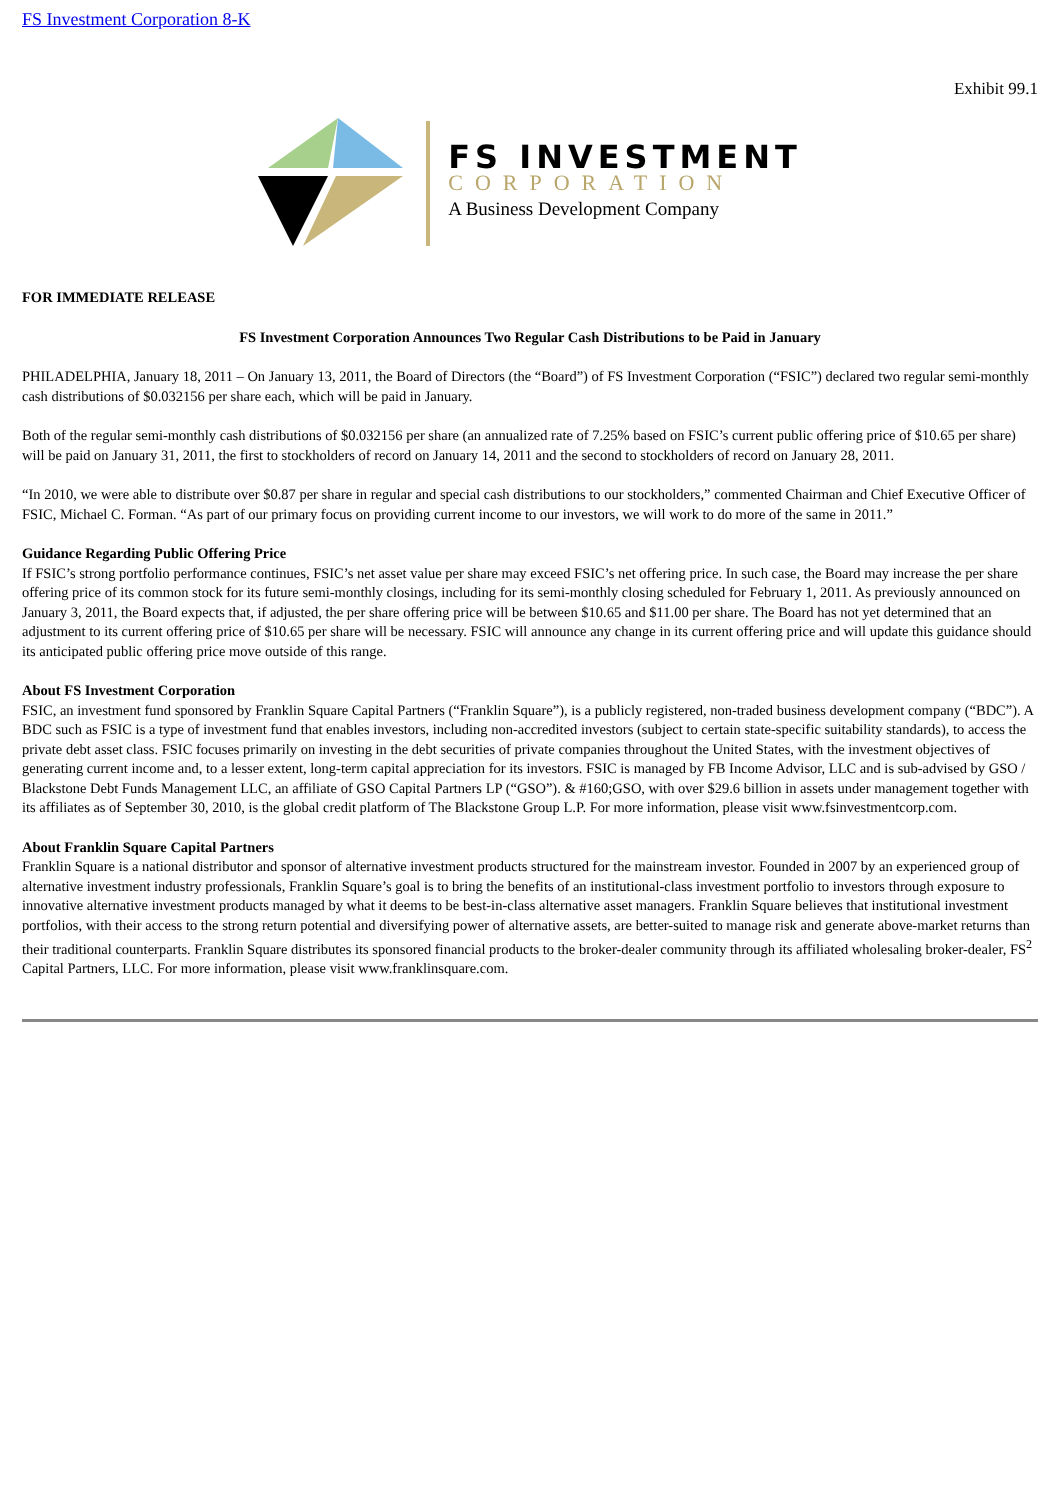FS Investment Corporation 8-K
Exhibit 99.1
FS INVESTMENT
CORPORATION
A Business Development Company
FOR IMMEDIATE RELEASE
FS Investment Corporation Announces Two Regular Cash Distributions to be Paid in January
PHILADELPHIA, January 18, 2011 – On January 13, 2011, the Board of Directors (the “Board”) of FS Investment Corporation (“FSIC”) declared two regular semi-monthly cash distributions of $0.032156 per share each, which will be paid in January.
Both of the regular semi-monthly cash distributions of $0.032156 per share (an annualized rate of 7.25% based on FSIC’s current public offering price of $10.65 per share) will be paid on January 31, 2011, the first to stockholders of record on January 14, 2011 and the second to stockholders of record on January 28, 2011.
“In 2010, we were able to distribute over $0.87 per share in regular and special cash distributions to our stockholders,” commented Chairman and Chief Executive Officer of FSIC, Michael C. Forman. “As part of our primary focus on providing current income to our investors, we will work to do more of the same in 2011.”
Guidance Regarding Public Offering Price
If FSIC’s strong portfolio performance continues, FSIC’s net asset value per share may exceed FSIC’s net offering price. In such case, the Board may increase the per share offering price of its common stock for its future semi-monthly closings, including for its semi-monthly closing scheduled for February 1, 2011. As previously announced on January 3, 2011, the Board expects that, if adjusted, the per share offering price will be between $10.65 and $11.00 per share. The Board has not yet determined that an adjustment to its current offering price of $10.65 per share will be necessary. FSIC will announce any change in its current offering price and will update this guidance should its anticipated public offering price move outside of this range.
About FS Investment Corporation
FSIC, an investment fund sponsored by Franklin Square Capital Partners (“Franklin Square”), is a publicly registered, non-traded business development company (“BDC”). A BDC such as FSIC is a type of investment fund that enables investors, including non-accredited investors (subject to certain state-specific suitability standards), to access the private debt asset class. FSIC focuses primarily on investing in the debt securities of private companies throughout the United States, with the investment objectives of generating current income and, to a lesser extent, long-term capital appreciation for its investors. FSIC is managed by FB Income Advisor, LLC and is sub-advised by GSO / Blackstone Debt Funds Management LLC, an affiliate of GSO Capital Partners LP (“GSO”). & #160;GSO, with over $29.6 billion in assets under management together with its affiliates as of September 30, 2010, is the global credit platform of The Blackstone Group L.P. For more information, please visit www.fsinvestmentcorp.com.
About Franklin Square Capital Partners
Franklin Square is a national distributor and sponsor of alternative investment products structured for the mainstream investor. Founded in 2007 by an experienced group of alternative investment industry professionals, Franklin Square’s goal is to bring the benefits of an institutional-class investment portfolio to investors through exposure to innovative alternative investment products managed by what it deems to be best-in-class alternative asset managers. Franklin Square believes that institutional investment portfolios, with their access to the strong return potential and diversifying power of alternative assets, are better-suited to manage risk and generate above-market returns than their traditional counterparts. Franklin Square distributes its sponsored financial products to the broker-dealer community through its affiliated wholesaling broker-dealer, FS<sup>2</sup> Capital Partners, LLC. For more information, please visit www.franklinsquare.com.